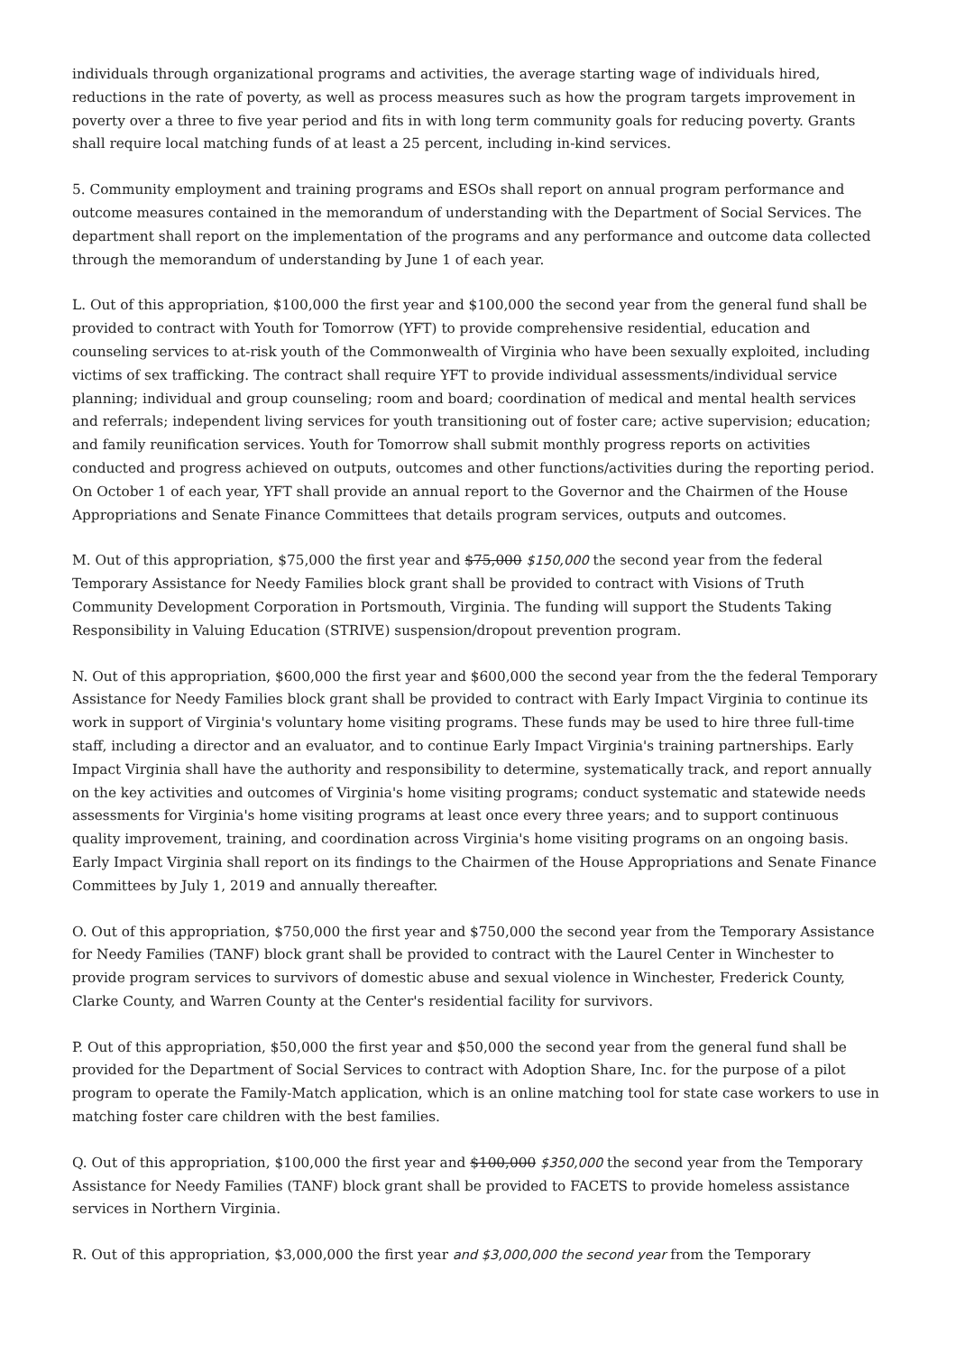individuals through organizational programs and activities, the average starting wage of individuals hired, reductions in the rate of poverty, as well as process measures such as how the program targets improvement in poverty over a three to five year period and fits in with long term community goals for reducing poverty. Grants shall require local matching funds of at least a 25 percent, including in-kind services.
5. Community employment and training programs and ESOs shall report on annual program performance and outcome measures contained in the memorandum of understanding with the Department of Social Services. The department shall report on the implementation of the programs and any performance and outcome data collected through the memorandum of understanding by June 1 of each year.
L. Out of this appropriation, $100,000 the first year and $100,000 the second year from the general fund shall be provided to contract with Youth for Tomorrow (YFT) to provide comprehensive residential, education and counseling services to at-risk youth of the Commonwealth of Virginia who have been sexually exploited, including victims of sex trafficking. The contract shall require YFT to provide individual assessments/individual service planning; individual and group counseling; room and board; coordination of medical and mental health services and referrals; independent living services for youth transitioning out of foster care; active supervision; education; and family reunification services. Youth for Tomorrow shall submit monthly progress reports on activities conducted and progress achieved on outputs, outcomes and other functions/activities during the reporting period. On October 1 of each year, YFT shall provide an annual report to the Governor and the Chairmen of the House Appropriations and Senate Finance Committees that details program services, outputs and outcomes.
M. Out of this appropriation, $75,000 the first year and $75,000 $150,000 the second year from the federal Temporary Assistance for Needy Families block grant shall be provided to contract with Visions of Truth Community Development Corporation in Portsmouth, Virginia. The funding will support the Students Taking Responsibility in Valuing Education (STRIVE) suspension/dropout prevention program.
N. Out of this appropriation, $600,000 the first year and $600,000 the second year from the the federal Temporary Assistance for Needy Families block grant shall be provided to contract with Early Impact Virginia to continue its work in support of Virginia's voluntary home visiting programs. These funds may be used to hire three full-time staff, including a director and an evaluator, and to continue Early Impact Virginia's training partnerships. Early Impact Virginia shall have the authority and responsibility to determine, systematically track, and report annually on the key activities and outcomes of Virginia's home visiting programs; conduct systematic and statewide needs assessments for Virginia's home visiting programs at least once every three years; and to support continuous quality improvement, training, and coordination across Virginia's home visiting programs on an ongoing basis. Early Impact Virginia shall report on its findings to the Chairmen of the House Appropriations and Senate Finance Committees by July 1, 2019 and annually thereafter.
O. Out of this appropriation, $750,000 the first year and $750,000 the second year from the Temporary Assistance for Needy Families (TANF) block grant shall be provided to contract with the Laurel Center in Winchester to provide program services to survivors of domestic abuse and sexual violence in Winchester, Frederick County, Clarke County, and Warren County at the Center's residential facility for survivors.
P. Out of this appropriation, $50,000 the first year and $50,000 the second year from the general fund shall be provided for the Department of Social Services to contract with Adoption Share, Inc. for the purpose of a pilot program to operate the Family-Match application, which is an online matching tool for state case workers to use in matching foster care children with the best families.
Q. Out of this appropriation, $100,000 the first year and $100,000 $350,000 the second year from the Temporary Assistance for Needy Families (TANF) block grant shall be provided to FACETS to provide homeless assistance services in Northern Virginia.
R. Out of this appropriation, $3,000,000 the first year and $3,000,000 the second year from the Temporary